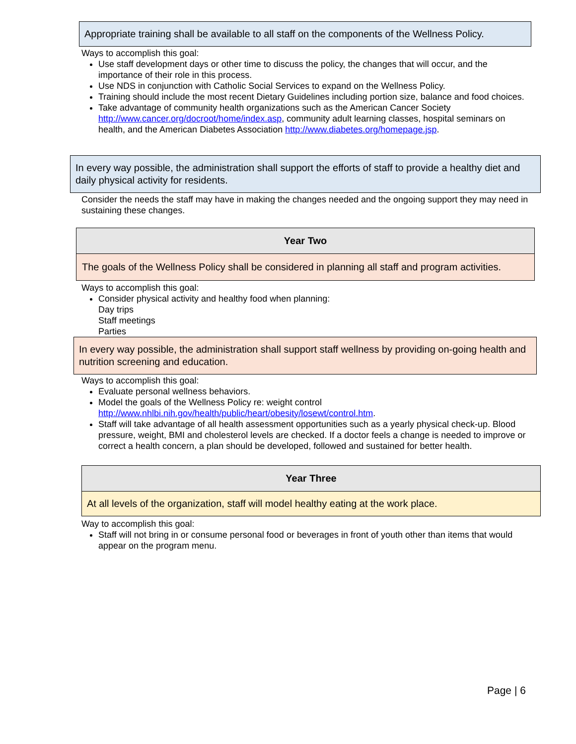Appropriate training shall be available to all staff on the components of the Wellness Policy.
Ways to accomplish this goal:
Use staff development days or other time to discuss the policy, the changes that will occur, and the importance of their role in this process.
Use NDS in conjunction with Catholic Social Services to expand on the Wellness Policy.
Training should include the most recent Dietary Guidelines including portion size, balance and food choices.
Take advantage of community health organizations such as the American Cancer Society http://www.cancer.org/docroot/home/index.asp, community adult learning classes, hospital seminars on health, and the American Diabetes Association http://www.diabetes.org/homepage.jsp.
In every way possible, the administration shall support the efforts of staff to provide a healthy diet and daily physical activity for residents.
Consider the needs the staff may have in making the changes needed and the ongoing support they may need in sustaining these changes.
Year Two
The goals of the Wellness Policy shall be considered in planning all staff and program activities.
Ways to accomplish this goal:
Consider physical activity and healthy food when planning:
Day trips
Staff meetings
Parties
In every way possible, the administration shall support staff wellness by providing on-going health and nutrition screening and education.
Ways to accomplish this goal:
Evaluate personal wellness behaviors.
Model the goals of the Wellness Policy re: weight control http://www.nhlbi.nih.gov/health/public/heart/obesity/losewt/control.htm.
Staff will take advantage of all health assessment opportunities such as a yearly physical check-up. Blood pressure, weight, BMI and cholesterol levels are checked. If a doctor feels a change is needed to improve or correct a health concern, a plan should be developed, followed and sustained for better health.
Year Three
At all levels of the organization, staff will model healthy eating at the work place.
Way to accomplish this goal:
Staff will not bring in or consume personal food or beverages in front of youth other than items that would appear on the program menu.
Page | 6